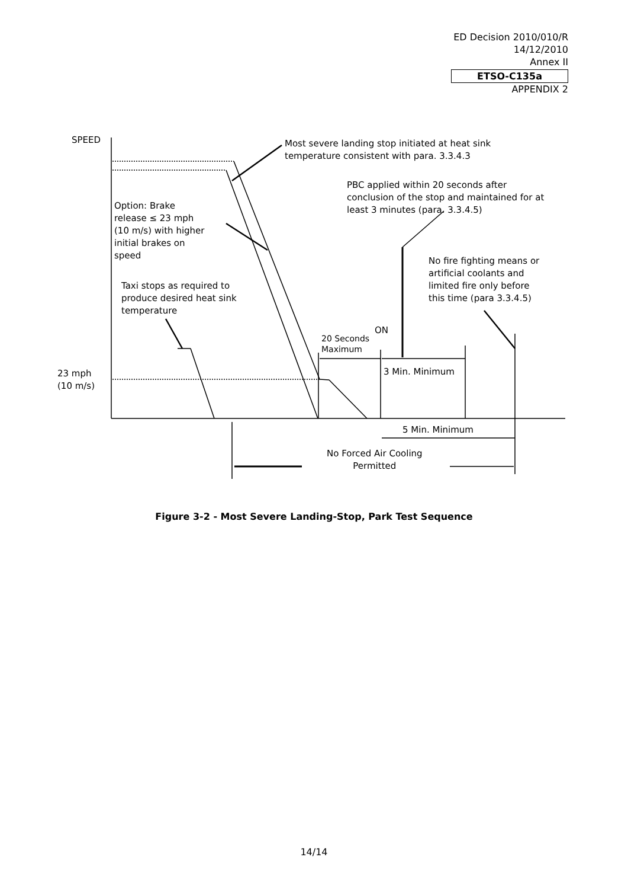ED Decision 2010/010/R
14/12/2010
Annex II
ETSO-C135a
APPENDIX 2
SPEED
Most severe landing stop initiated at heat sink
temperature consistent with para. 3.3.4.3
PBC applied within 20 seconds after
conclusion of the stop and maintained for at
least 3 minutes (para. 3.3.4.5)
Option: Brake
release ≤ 23 mph
(10 m/s) with higher
initial brakes on
speed
No fire fighting means or
artificial coolants and
limited fire only before
this time (para 3.3.4.5)
Taxi stops as required to
produce desired heat sink
temperature
ON
20 Seconds
Maximum
23 mph
(10 m/s)
3 Min. Minimum
5 Min. Minimum
No Forced Air Cooling
Permitted
Figure 3-2 - Most Severe Landing-Stop, Park Test Sequence
14/14